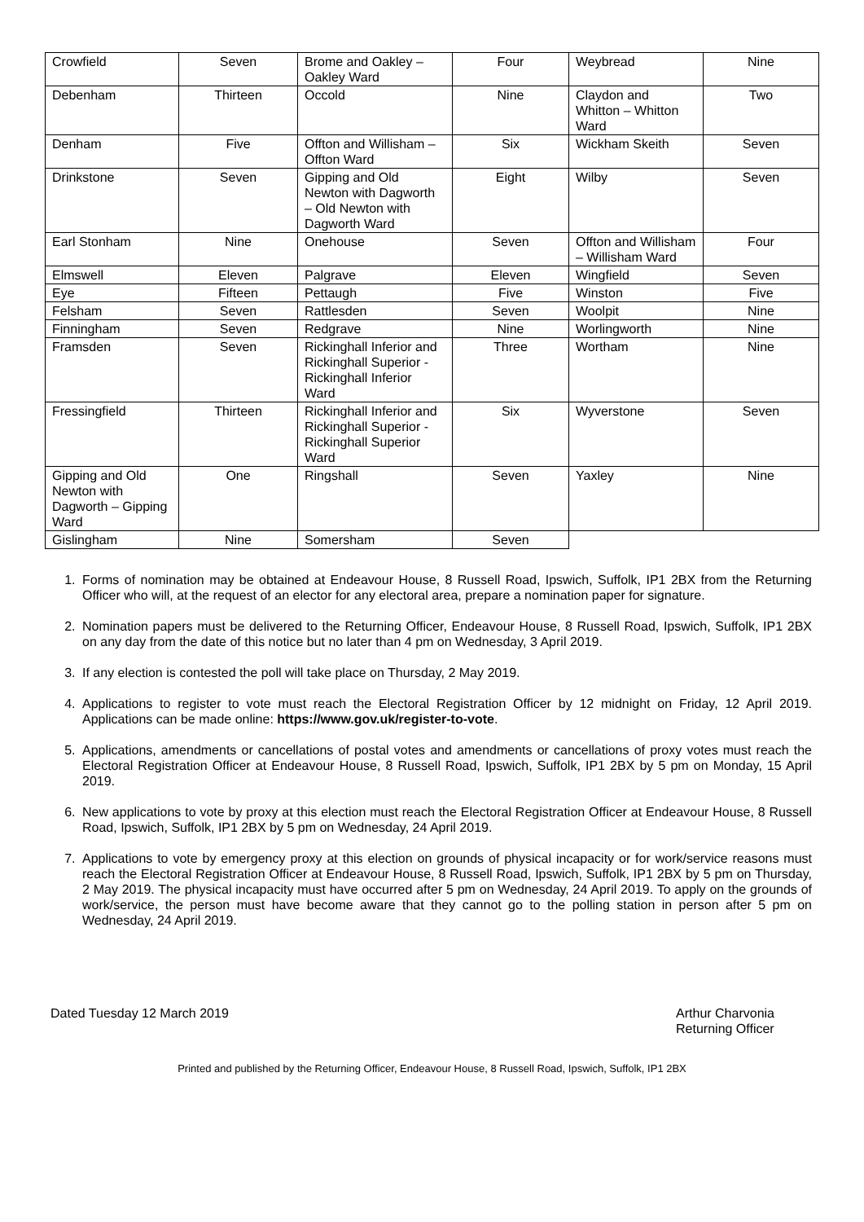| Crowfield | Seven | Brome and Oakley – Oakley Ward | Four | Weybread | Nine |
| Debenham | Thirteen | Occold | Nine | Claydon and Whitton – Whitton Ward | Two |
| Denham | Five | Offton and Willisham – Offton Ward | Six | Wickham Skeith | Seven |
| Drinkstone | Seven | Gipping and Old Newton with Dagworth – Old Newton with Dagworth Ward | Eight | Wilby | Seven |
| Earl Stonham | Nine | Onehouse | Seven | Offton and Willisham – Willisham Ward | Four |
| Elmswell | Eleven | Palgrave | Eleven | Wingfield | Seven |
| Eye | Fifteen | Pettaugh | Five | Winston | Five |
| Felsham | Seven | Rattlesden | Seven | Woolpit | Nine |
| Finningham | Seven | Redgrave | Nine | Worlingworth | Nine |
| Framsden | Seven | Rickinghall Inferior and Rickinghall Superior - Rickinghall Inferior Ward | Three | Wortham | Nine |
| Fressingfield | Thirteen | Rickinghall Inferior and Rickinghall Superior - Rickinghall Superior Ward | Six | Wyverstone | Seven |
| Gipping and Old Newton with Dagworth – Gipping Ward | One | Ringshall | Seven | Yaxley | Nine |
| Gislingham | Nine | Somersham | Seven | | |
1. Forms of nomination may be obtained at Endeavour House, 8 Russell Road, Ipswich, Suffolk, IP1 2BX from the Returning Officer who will, at the request of an elector for any electoral area, prepare a nomination paper for signature.
2. Nomination papers must be delivered to the Returning Officer, Endeavour House, 8 Russell Road, Ipswich, Suffolk, IP1 2BX on any day from the date of this notice but no later than 4 pm on Wednesday, 3 April 2019.
3. If any election is contested the poll will take place on Thursday, 2 May 2019.
4. Applications to register to vote must reach the Electoral Registration Officer by 12 midnight on Friday, 12 April 2019. Applications can be made online: https://www.gov.uk/register-to-vote.
5. Applications, amendments or cancellations of postal votes and amendments or cancellations of proxy votes must reach the Electoral Registration Officer at Endeavour House, 8 Russell Road, Ipswich, Suffolk, IP1 2BX by 5 pm on Monday, 15 April 2019.
6. New applications to vote by proxy at this election must reach the Electoral Registration Officer at Endeavour House, 8 Russell Road, Ipswich, Suffolk, IP1 2BX by 5 pm on Wednesday, 24 April 2019.
7. Applications to vote by emergency proxy at this election on grounds of physical incapacity or for work/service reasons must reach the Electoral Registration Officer at Endeavour House, 8 Russell Road, Ipswich, Suffolk, IP1 2BX by 5 pm on Thursday, 2 May 2019. The physical incapacity must have occurred after 5 pm on Wednesday, 24 April 2019. To apply on the grounds of work/service, the person must have become aware that they cannot go to the polling station in person after 5 pm on Wednesday, 24 April 2019.
Dated Tuesday 12 March 2019 Arthur Charvonia
Returning Officer
Printed and published by the Returning Officer, Endeavour House, 8 Russell Road, Ipswich, Suffolk, IP1 2BX